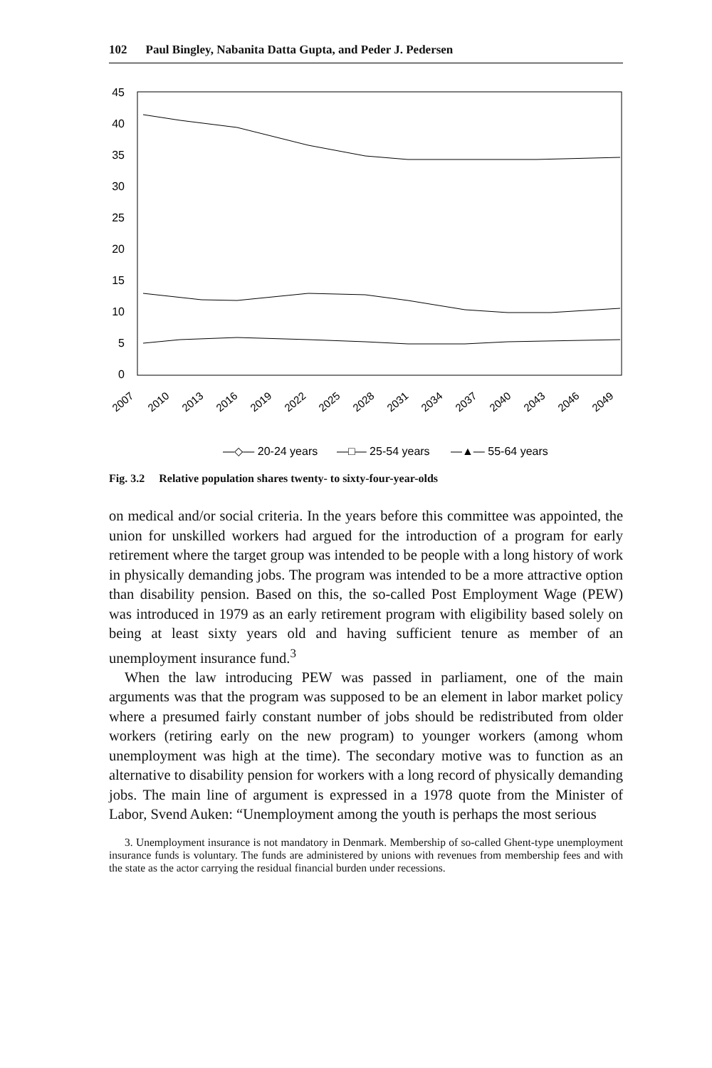102 Paul Bingley, Nabanita Datta Gupta, and Peder J. Pedersen
45
40
35
30
25
20
15
10
5
0
2007
2010
2013
2016
2019
2022
2025
2028
2031
2034
2037
2040
2043
2046
2049
—◇— 20-24 years
—□— 25-54 years
—▲— 55-64 years
Fig. 3.2 Relative population shares twenty- to sixty-four-year-olds
on medical and/or social criteria. In the years before this committee was appointed, the union for unskilled workers had argued for the introduction of a program for early retirement where the target group was intended to be people with a long history of work in physically demanding jobs. The program was intended to be a more attractive option than disability pension. Based on this, the so-called Post Employment Wage (PEW) was introduced in 1979 as an early retirement program with eligibility based solely on being at least sixty years old and having sufficient tenure as member of an unemployment insurance fund.<sup>3</sup>
When the law introducing PEW was passed in parliament, one of the main arguments was that the program was supposed to be an element in labor market policy where a presumed fairly constant number of jobs should be redistributed from older workers (retiring early on the new program) to younger workers (among whom unemployment was high at the time). The secondary motive was to function as an alternative to disability pension for workers with a long record of physically demanding jobs. The main line of argument is expressed in a 1978 quote from the Minister of Labor, Svend Auken: “Unemployment among the youth is perhaps the most serious
3. Unemployment insurance is not mandatory in Denmark. Membership of so-called Ghent-type unemployment insurance funds is voluntary. The funds are administered by unions with revenues from membership fees and with the state as the actor carrying the residual financial burden under recessions.